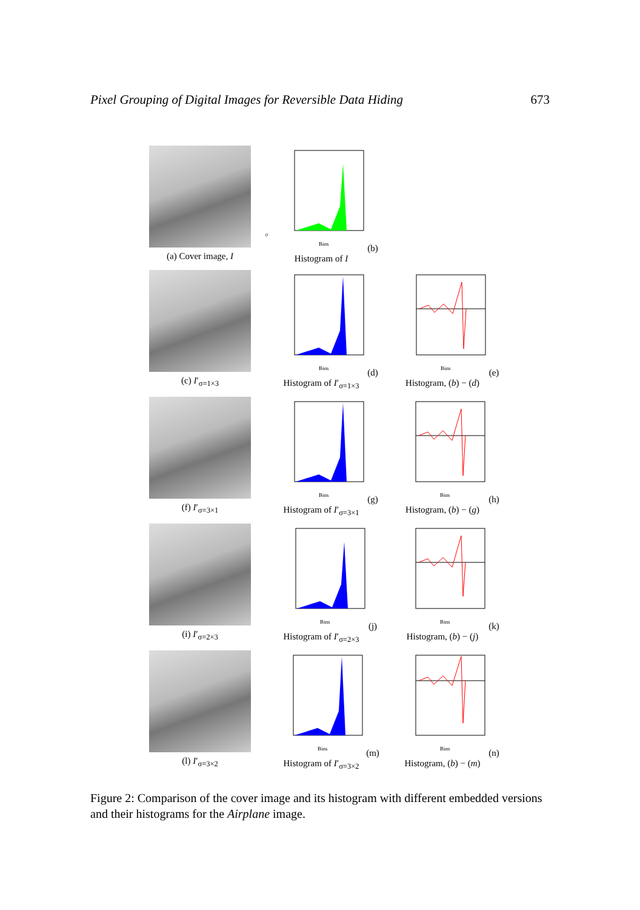Pixel Grouping of Digital Images for Reversible Data Hiding 673
(a) Cover image, I
0
Bins
(b) Histogram of I
(c) I′<sub>σ=1×3</sub>
Bins
(d) Histogram of I′<sub>σ=1×3</sub>
Bins
(e) Histogram, (b) − (d)
(f) I′<sub>σ=3×1</sub>
Bins
(g) Histogram of I′<sub>σ=3×1</sub>
Bins
(h) Histogram, (b) − (g)
(i) I′<sub>σ=2×3</sub>
Bins
(j) Histogram of I′<sub>σ=2×3</sub>
Bins
(k) Histogram, (b) − (j)
(l) I′<sub>σ=3×2</sub>
Bins
(m) Histogram of I′<sub>σ=3×2</sub>
Bins
(n) Histogram, (b) − (m)
Figure 2: Comparison of the cover image and its histogram with different embedded versions and their histograms for the Airplane image.